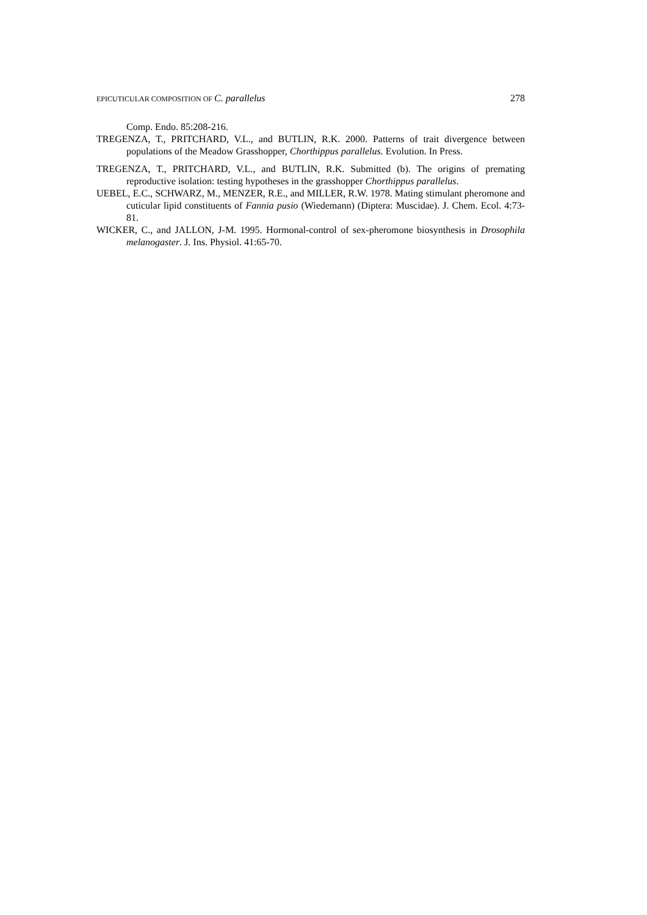EPICUTICULAR COMPOSITION OF C. parallelus 278
Comp. Endo. 85:208-216.
TREGENZA, T., PRITCHARD, V.L., and BUTLIN, R.K. 2000. Patterns of trait divergence between populations of the Meadow Grasshopper, Chorthippus parallelus. Evolution. In Press.
TREGENZA, T., PRITCHARD, V.L., and BUTLIN, R.K. Submitted (b). The origins of premating reproductive isolation: testing hypotheses in the grasshopper Chorthippus parallelus.
UEBEL, E.C., SCHWARZ, M., MENZER, R.E., and MILLER, R.W. 1978. Mating stimulant pheromone and cuticular lipid constituents of Fannia pusio (Wiedemann) (Diptera: Muscidae). J. Chem. Ecol. 4:73-81.
WICKER, C., and JALLON, J-M. 1995. Hormonal-control of sex-pheromone biosynthesis in Drosophila melanogaster. J. Ins. Physiol. 41:65-70.